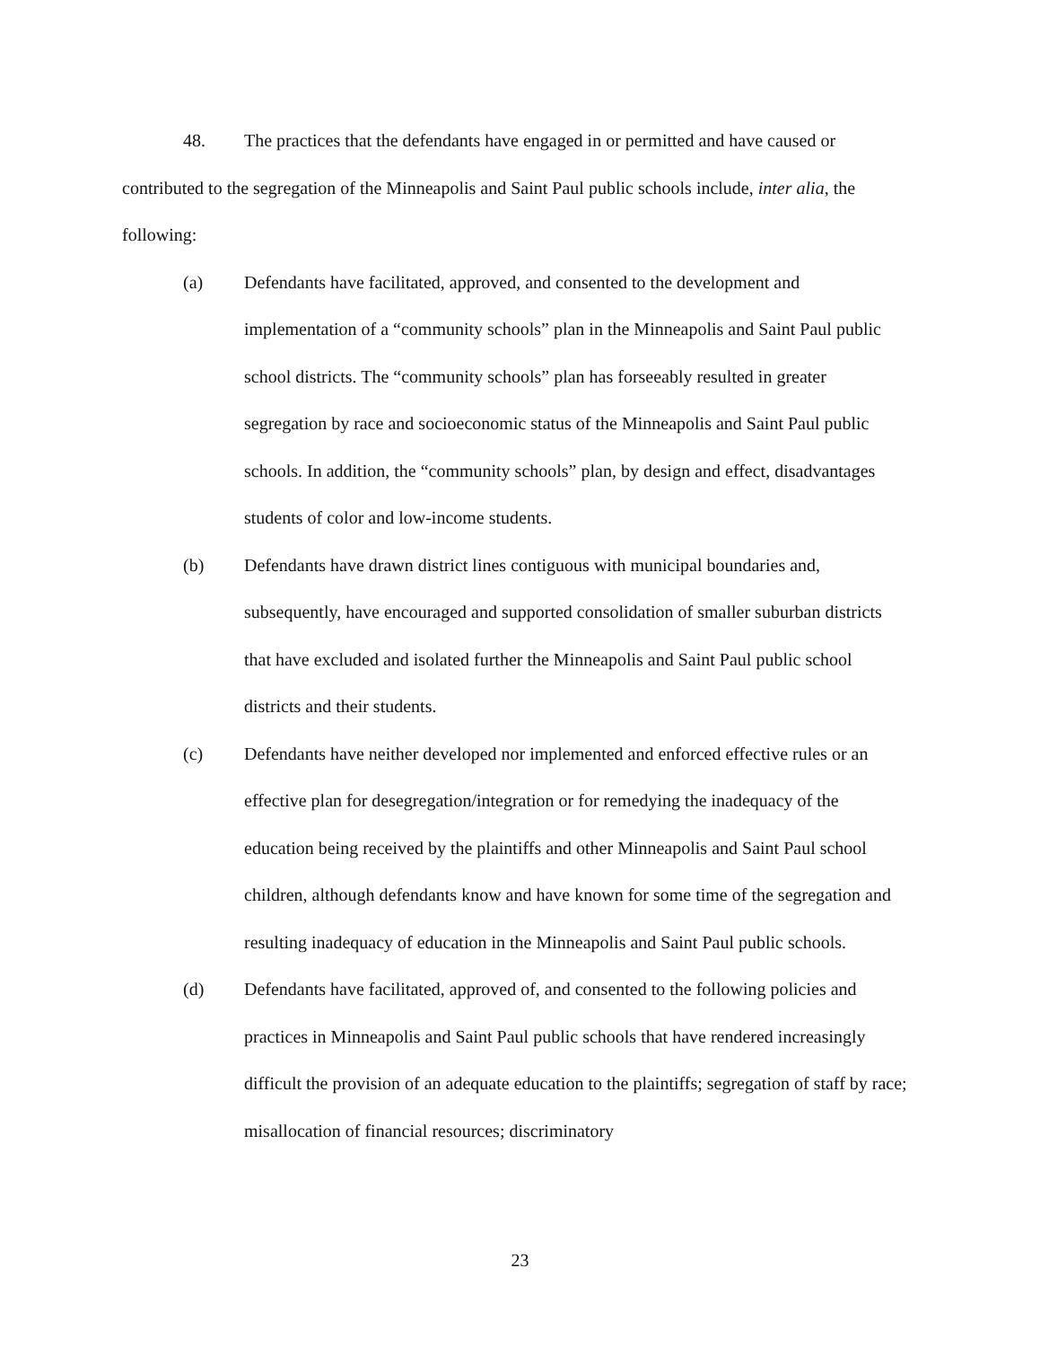48. The practices that the defendants have engaged in or permitted and have caused or contributed to the segregation of the Minneapolis and Saint Paul public schools include, inter alia, the following:
(a) Defendants have facilitated, approved, and consented to the development and implementation of a “community schools” plan in the Minneapolis and Saint Paul public school districts. The “community schools” plan has forseeably resulted in greater segregation by race and socioeconomic status of the Minneapolis and Saint Paul public schools. In addition, the “community schools” plan, by design and effect, disadvantages students of color and low-income students.
(b) Defendants have drawn district lines contiguous with municipal boundaries and, subsequently, have encouraged and supported consolidation of smaller suburban districts that have excluded and isolated further the Minneapolis and Saint Paul public school districts and their students.
(c) Defendants have neither developed nor implemented and enforced effective rules or an effective plan for desegregation/integration or for remedying the inadequacy of the education being received by the plaintiffs and other Minneapolis and Saint Paul school children, although defendants know and have known for some time of the segregation and resulting inadequacy of education in the Minneapolis and Saint Paul public schools.
(d) Defendants have facilitated, approved of, and consented to the following policies and practices in Minneapolis and Saint Paul public schools that have rendered increasingly difficult the provision of an adequate education to the plaintiffs; segregation of staff by race; misallocation of financial resources; discriminatory
23